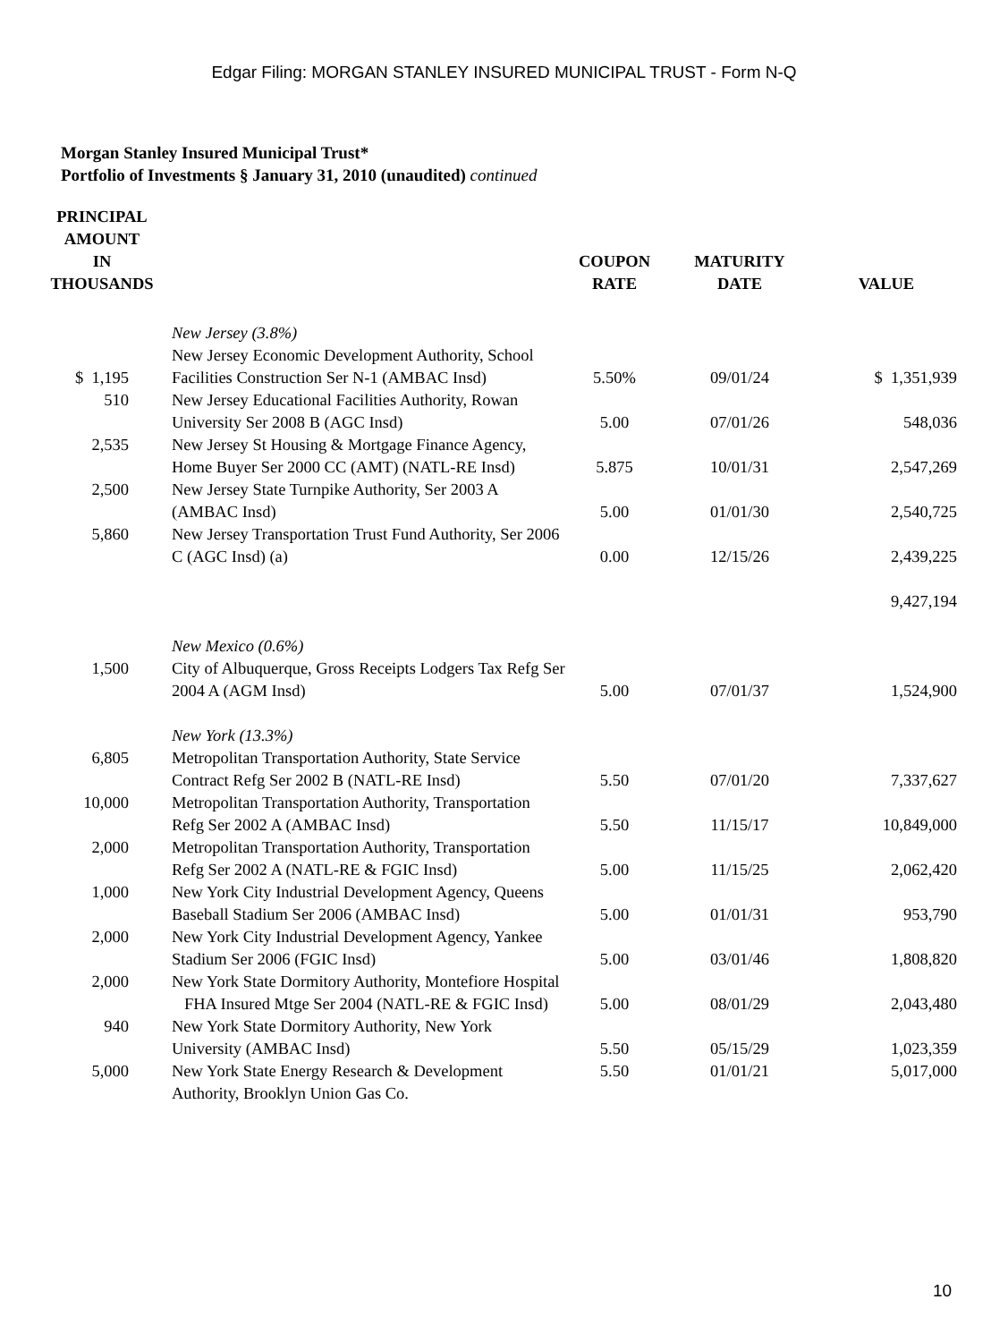Edgar Filing: MORGAN STANLEY INSURED MUNICIPAL TRUST - Form N-Q
Morgan Stanley Insured Municipal Trust*
Portfolio of Investments § January 31, 2010 (unaudited) continued
| PRINCIPAL AMOUNT IN THOUSANDS | | COUPON RATE | MATURITY DATE | VALUE |
| --- | --- | --- | --- | --- |
| | New Jersey (3.8%) | | | |
| $ 1,195 | New Jersey Economic Development Authority, School Facilities Construction Ser N-1 (AMBAC Insd) | 5.50% | 09/01/24 | $ 1,351,939 |
| 510 | New Jersey Educational Facilities Authority, Rowan University Ser 2008 B (AGC Insd) | 5.00 | 07/01/26 | 548,036 |
| 2,535 | New Jersey St Housing & Mortgage Finance Agency, Home Buyer Ser 2000 CC (AMT) (NATL-RE Insd) | 5.875 | 10/01/31 | 2,547,269 |
| 2,500 | New Jersey State Turnpike Authority, Ser 2003 A (AMBAC Insd) | 5.00 | 01/01/30 | 2,540,725 |
| 5,860 | New Jersey Transportation Trust Fund Authority, Ser 2006 C (AGC Insd) (a) | 0.00 | 12/15/26 | 2,439,225 |
| | | | | 9,427,194 |
| | New Mexico (0.6%) | | | |
| 1,500 | City of Albuquerque, Gross Receipts Lodgers Tax Refg Ser 2004 A (AGM Insd) | 5.00 | 07/01/37 | 1,524,900 |
| | New York (13.3%) | | | |
| 6,805 | Metropolitan Transportation Authority, State Service Contract Refg Ser 2002 B (NATL-RE Insd) | 5.50 | 07/01/20 | 7,337,627 |
| 10,000 | Metropolitan Transportation Authority, Transportation Refg Ser 2002 A (AMBAC Insd) | 5.50 | 11/15/17 | 10,849,000 |
| 2,000 | Metropolitan Transportation Authority, Transportation Refg Ser 2002 A (NATL-RE & FGIC Insd) | 5.00 | 11/15/25 | 2,062,420 |
| 1,000 | New York City Industrial Development Agency, Queens Baseball Stadium Ser 2006 (AMBAC Insd) | 5.00 | 01/01/31 | 953,790 |
| 2,000 | New York City Industrial Development Agency, Yankee Stadium Ser 2006 (FGIC Insd) | 5.00 | 03/01/46 | 1,808,820 |
| 2,000 | New York State Dormitory Authority, Montefiore Hospital FHA Insured Mtge Ser 2004 (NATL-RE & FGIC Insd) | 5.00 | 08/01/29 | 2,043,480 |
| 940 | New York State Dormitory Authority, New York University (AMBAC Insd) | 5.50 | 05/15/29 | 1,023,359 |
| 5,000 | New York State Energy Research & Development Authority, Brooklyn Union Gas Co. | 5.50 | 01/01/21 | 5,017,000 |
10